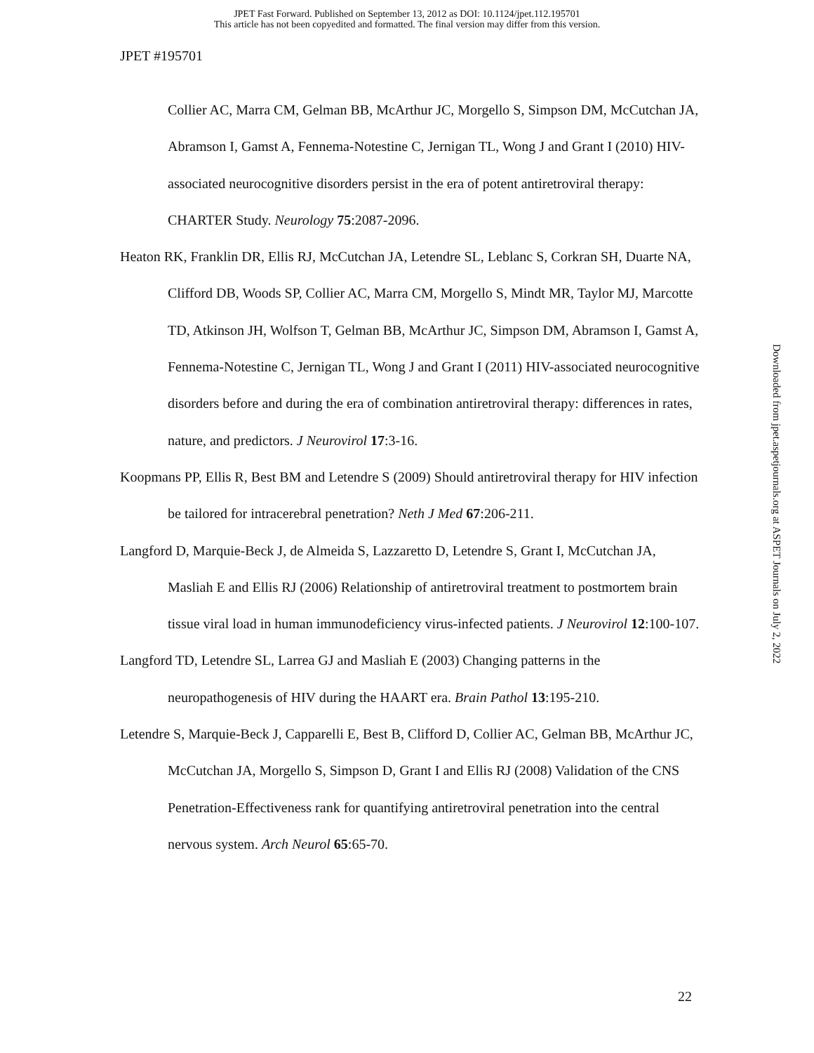JPET Fast Forward. Published on September 13, 2012 as DOI: 10.1124/jpet.112.195701
This article has not been copyedited and formatted. The final version may differ from this version.
JPET #195701
Collier AC, Marra CM, Gelman BB, McArthur JC, Morgello S, Simpson DM, McCutchan JA, Abramson I, Gamst A, Fennema-Notestine C, Jernigan TL, Wong J and Grant I (2010) HIV-associated neurocognitive disorders persist in the era of potent antiretroviral therapy: CHARTER Study. Neurology 75:2087-2096.
Heaton RK, Franklin DR, Ellis RJ, McCutchan JA, Letendre SL, Leblanc S, Corkran SH, Duarte NA, Clifford DB, Woods SP, Collier AC, Marra CM, Morgello S, Mindt MR, Taylor MJ, Marcotte TD, Atkinson JH, Wolfson T, Gelman BB, McArthur JC, Simpson DM, Abramson I, Gamst A, Fennema-Notestine C, Jernigan TL, Wong J and Grant I (2011) HIV-associated neurocognitive disorders before and during the era of combination antiretroviral therapy: differences in rates, nature, and predictors. J Neurovirol 17:3-16.
Koopmans PP, Ellis R, Best BM and Letendre S (2009) Should antiretroviral therapy for HIV infection be tailored for intracerebral penetration? Neth J Med 67:206-211.
Langford D, Marquie-Beck J, de Almeida S, Lazzaretto D, Letendre S, Grant I, McCutchan JA, Masliah E and Ellis RJ (2006) Relationship of antiretroviral treatment to postmortem brain tissue viral load in human immunodeficiency virus-infected patients. J Neurovirol 12:100-107.
Langford TD, Letendre SL, Larrea GJ and Masliah E (2003) Changing patterns in the neuropathogenesis of HIV during the HAART era. Brain Pathol 13:195-210.
Letendre S, Marquie-Beck J, Capparelli E, Best B, Clifford D, Collier AC, Gelman BB, McArthur JC, McCutchan JA, Morgello S, Simpson D, Grant I and Ellis RJ (2008) Validation of the CNS Penetration-Effectiveness rank for quantifying antiretroviral penetration into the central nervous system. Arch Neurol 65:65-70.
Downloaded from jpet.aspetjournals.org at ASPET Journals on July 2, 2022
22